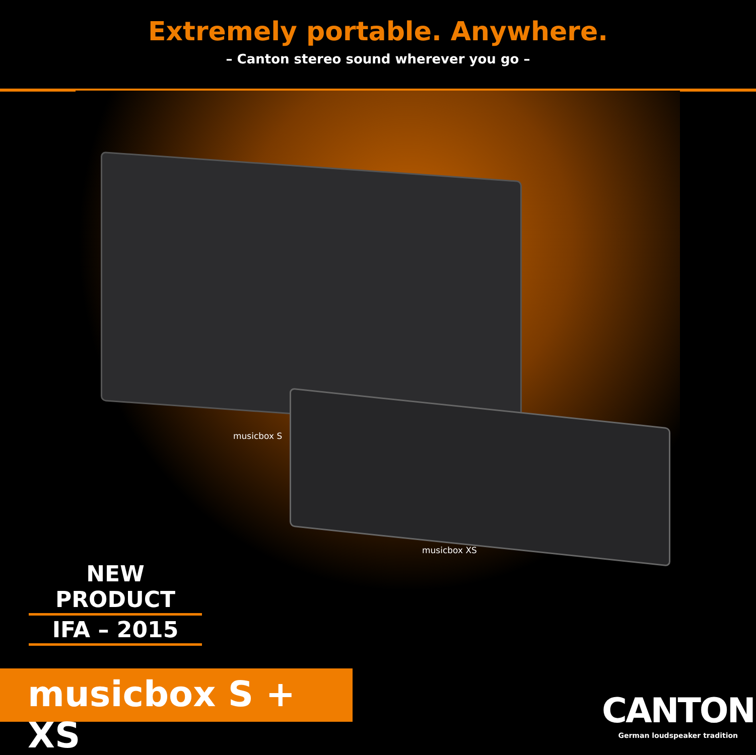Extremely portable. Anywhere.
– Canton stereo sound wherever you go –
musicbox S
musicbox XS
NEW PRODUCT
IFA – 2015
musicbox S + XS
CANTON
German loudspeaker tradition